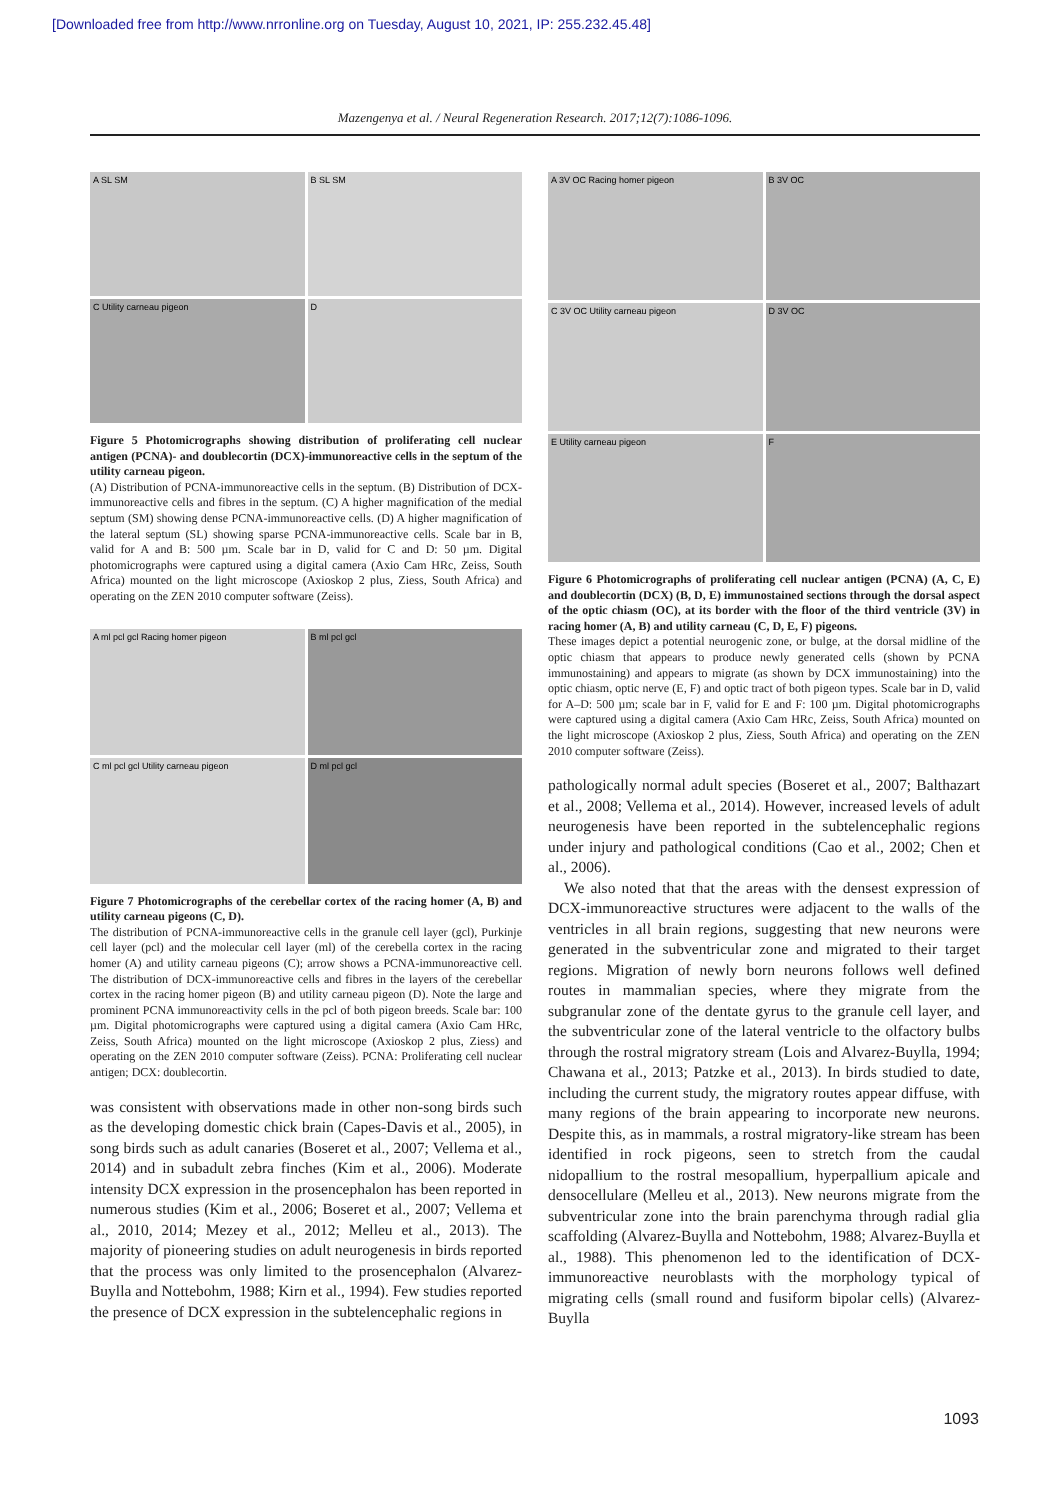[Downloaded free from http://www.nrronline.org on Tuesday, August 10, 2021, IP: 255.232.45.48]
Mazengenya et al. / Neural Regeneration Research. 2017;12(7):1086-1096.
A SL SM
B SL SM
C Utility carneau pigeon
D
Figure 5 Photomicrographs showing distribution of proliferating cell nuclear antigen (PCNA)- and doublecortin (DCX)-immunoreactive cells in the septum of the utility carneau pigeon.
(A) Distribution of PCNA-immunoreactive cells in the septum. (B) Distribution of DCX-immunoreactive cells and fibres in the septum. (C) A higher magnification of the medial septum (SM) showing dense PCNA-immunoreactive cells. (D) A higher magnification of the lateral septum (SL) showing sparse PCNA-immunoreactive cells. Scale bar in B, valid for A and B: 500 µm. Scale bar in D, valid for C and D: 50 µm. Digital photomicrographs were captured using a digital camera (Axio Cam HRc, Zeiss, South Africa) mounted on the light microscope (Axioskop 2 plus, Ziess, South Africa) and operating on the ZEN 2010 computer software (Zeiss).
A ml pcl gcl Racing homer pigeon
B ml pcl gcl
C ml pcl gcl Utility carneau pigeon
D ml pcl gcl
Figure 7 Photomicrographs of the cerebellar cortex of the racing homer (A, B) and utility carneau pigeons (C, D).
The distribution of PCNA-immunoreactive cells in the granule cell layer (gcl), Purkinje cell layer (pcl) and the molecular cell layer (ml) of the cerebella cortex in the racing homer (A) and utility carneau pigeons (C); arrow shows a PCNA-immunoreactive cell. The distribution of DCX-immunoreactive cells and fibres in the layers of the cerebellar cortex in the racing homer pigeon (B) and utility carneau pigeon (D). Note the large and prominent PCNA immunoreactivity cells in the pcl of both pigeon breeds. Scale bar: 100 µm. Digital photomicrographs were captured using a digital camera (Axio Cam HRc, Zeiss, South Africa) mounted on the light microscope (Axioskop 2 plus, Ziess) and operating on the ZEN 2010 computer software (Zeiss). PCNA: Proliferating cell nuclear antigen; DCX: doublecortin.
was consistent with observations made in other non-song birds such as the developing domestic chick brain (Capes-Davis et al., 2005), in song birds such as adult canaries (Boseret et al., 2007; Vellema et al., 2014) and in subadult zebra finches (Kim et al., 2006). Moderate intensity DCX expression in the prosencephalon has been reported in numerous studies (Kim et al., 2006; Boseret et al., 2007; Vellema et al., 2010, 2014; Mezey et al., 2012; Melleu et al., 2013). The majority of pioneering studies on adult neurogenesis in birds reported that the process was only limited to the prosencephalon (Alvarez-Buylla and Nottebohm, 1988; Kirn et al., 1994). Few studies reported the presence of DCX expression in the subtelencephalic regions in
A 3V OC Racing homer pigeon
B 3V OC
C 3V OC Utility carneau pigeon
D 3V OC
E Utility carneau pigeon
F
Figure 6 Photomicrographs of proliferating cell nuclear antigen (PCNA) (A, C, E) and doublecortin (DCX) (B, D, E) immunostained sections through the dorsal aspect of the optic chiasm (OC), at its border with the floor of the third ventricle (3V) in racing homer (A, B) and utility carneau (C, D, E, F) pigeons.
These images depict a potential neurogenic zone, or bulge, at the dorsal midline of the optic chiasm that appears to produce newly generated cells (shown by PCNA immunostaining) and appears to migrate (as shown by DCX immunostaining) into the optic chiasm, optic nerve (E, F) and optic tract of both pigeon types. Scale bar in D, valid for A–D: 500 µm; scale bar in F, valid for E and F: 100 µm. Digital photomicrographs were captured using a digital camera (Axio Cam HRc, Zeiss, South Africa) mounted on the light microscope (Axioskop 2 plus, Ziess, South Africa) and operating on the ZEN 2010 computer software (Zeiss).
pathologically normal adult species (Boseret et al., 2007; Balthazart et al., 2008; Vellema et al., 2014). However, increased levels of adult neurogenesis have been reported in the subtelencephalic regions under injury and pathological conditions (Cao et al., 2002; Chen et al., 2006).
We also noted that that the areas with the densest expression of DCX-immunoreactive structures were adjacent to the walls of the ventricles in all brain regions, suggesting that new neurons were generated in the subventricular zone and migrated to their target regions. Migration of newly born neurons follows well defined routes in mammalian species, where they migrate from the subgranular zone of the dentate gyrus to the granule cell layer, and the subventricular zone of the lateral ventricle to the olfactory bulbs through the rostral migratory stream (Lois and Alvarez-Buylla, 1994; Chawana et al., 2013; Patzke et al., 2013). In birds studied to date, including the current study, the migratory routes appear diffuse, with many regions of the brain appearing to incorporate new neurons. Despite this, as in mammals, a rostral migratory-like stream has been identified in rock pigeons, seen to stretch from the caudal nidopallium to the rostral mesopallium, hyperpallium apicale and densocellulare (Melleu et al., 2013). New neurons migrate from the subventricular zone into the brain parenchyma through radial glia scaffolding (Alvarez-Buylla and Nottebohm, 1988; Alvarez-Buylla et al., 1988). This phenomenon led to the identification of DCX-immunoreactive neuroblasts with the morphology typical of migrating cells (small round and fusiform bipolar cells) (Alvarez-Buylla
1093